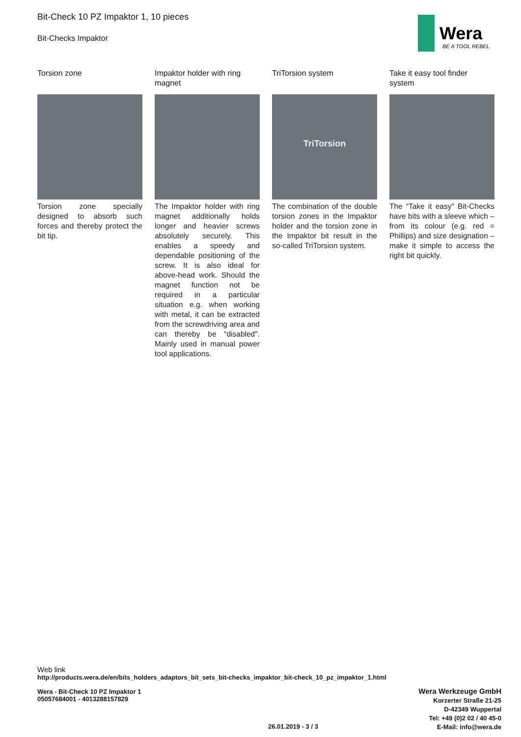Bit-Check 10 PZ Impaktor 1, 10 pieces
Bit-Checks Impaktor
Wera
BE A TOOL REBEL
Torsion zone
Torsion zone specially designed to absorb such forces and thereby protect the bit tip.
Impaktor holder with ring magnet
The Impaktor holder with ring magnet additionally holds longer and heavier screws absolutely securely. This enables a speedy and dependable positioning of the screw. It is also ideal for above-head work. Should the magnet function not be required in a particular situation e.g. when working with metal, it can be extracted from the screwdriving area and can thereby be “disabled". Mainly used in manual power tool applications.
TriTorsion system
TriTorsion
The combination of the double torsion zones in the Impaktor holder and the torsion zone in the Impaktor bit result in the so-called TriTorsion system.
Take it easy tool finder system
The “Take it easy" Bit-Checks have bits with a sleeve which – from its colour (e.g. red = Phillips) and size designation – make it simple to access the right bit quickly.
Web link
http://products.wera.de/en/bits_holders_adaptors_bit_sets_bit-checks_impaktor_bit-check_10_pz_impaktor_1.html
Wera - Bit-Check 10 PZ Impaktor 1
05057684001 - 4013288157829
Wera Werkzeuge GmbH
Korzerter Straße 21-25
D-42349 Wuppertal
Tel: +49 (0)2 02 / 40 45-0
E-Mail: info@wera.de
26.01.2019 - 3 / 3